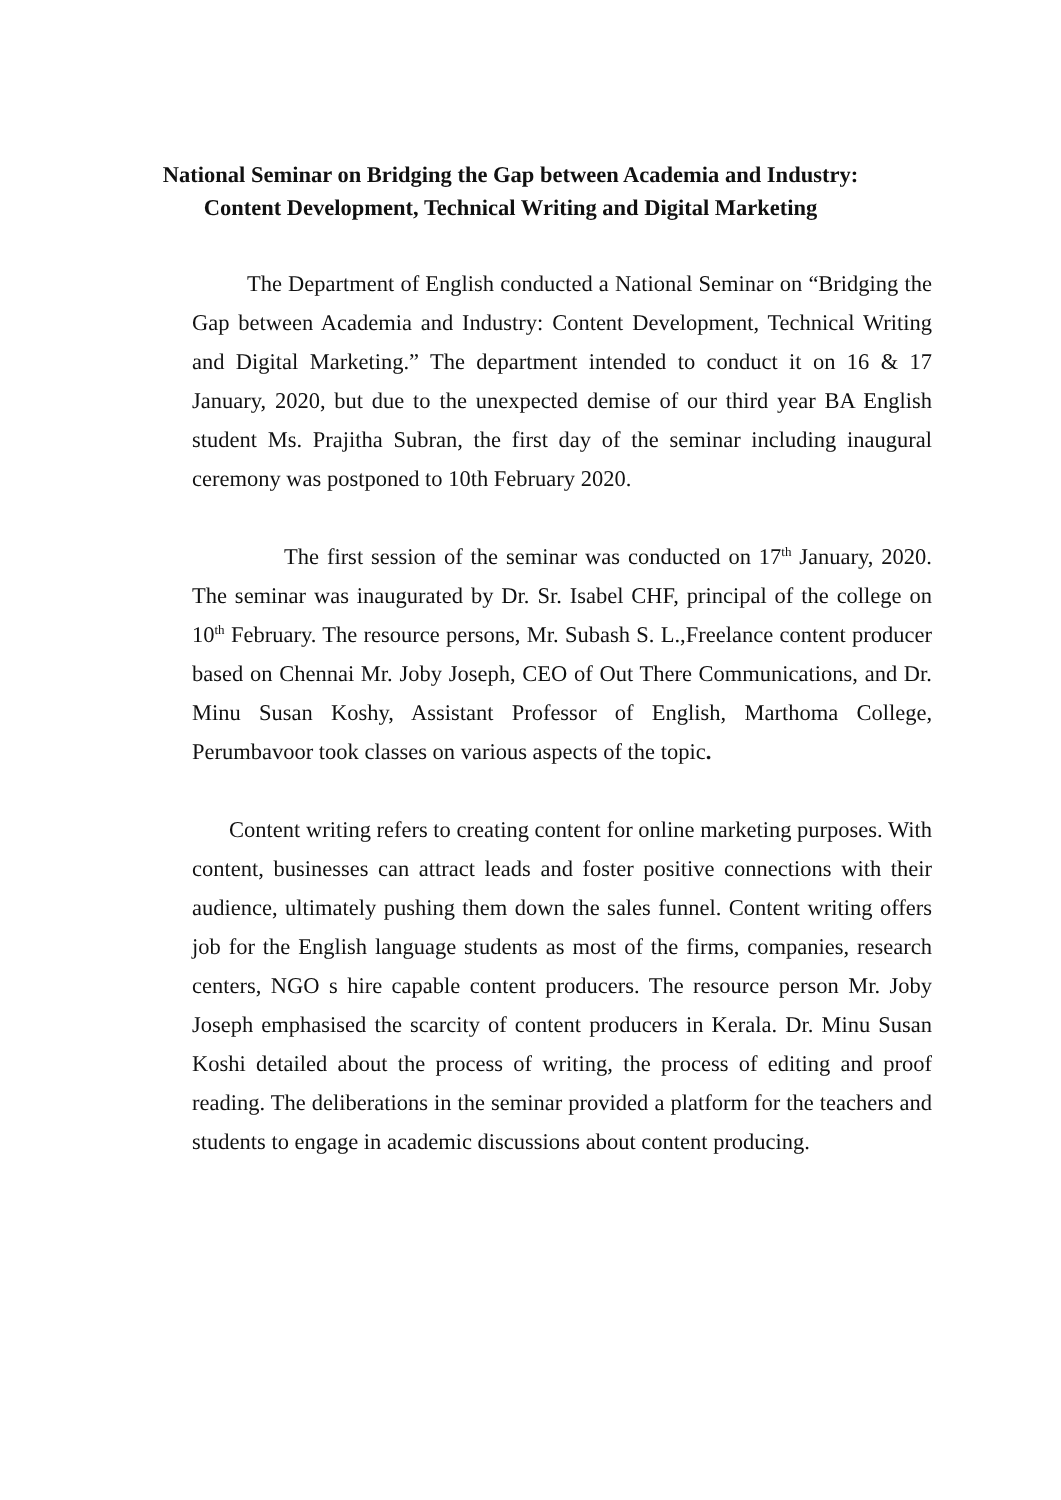National Seminar on Bridging the Gap between Academia and Industry:
Content Development, Technical Writing and Digital Marketing
The Department of English conducted a National Seminar on “Bridging the Gap between Academia and Industry: Content Development, Technical Writing and Digital Marketing.” The department intended to conduct it on 16 & 17 January, 2020, but due to the unexpected demise of our third year BA English student Ms. Prajitha Subran, the first day of the seminar including inaugural ceremony was postponed to 10th February 2020.
The first session of the seminar was conducted on 17<sup>th</sup> January, 2020. The seminar was inaugurated by Dr. Sr. Isabel CHF, principal of the college on 10<sup>th</sup> February. The resource persons, Mr. Subash S. L.,Freelance content producer based on Chennai Mr. Joby Joseph, CEO of Out There Communications, and Dr. Minu Susan Koshy, Assistant Professor of English, Marthoma College, Perumbavoor took classes on various aspects of the topic.
Content writing refers to creating content for online marketing purposes. With content, businesses can attract leads and foster positive connections with their audience, ultimately pushing them down the sales funnel. Content writing offers job for the English language students as most of the firms, companies, research centers, NGO s hire capable content producers. The resource person Mr. Joby Joseph emphasised the scarcity of content producers in Kerala. Dr. Minu Susan Koshi detailed about the process of writing, the process of editing and proof reading. The deliberations in the seminar provided a platform for the teachers and students to engage in academic discussions about content producing.